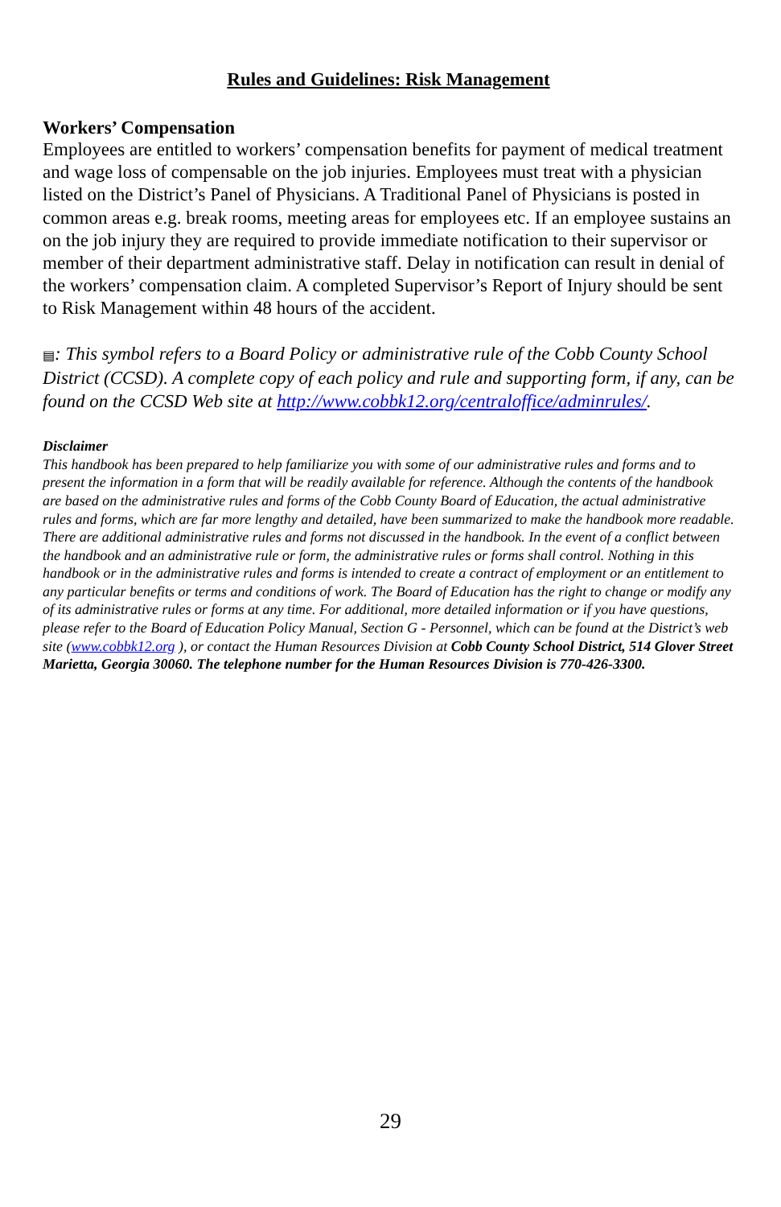Rules and Guidelines: Risk Management
Workers’ Compensation
Employees are entitled to workers’ compensation benefits for payment of medical treatment and wage loss of compensable on the job injuries. Employees must treat with a physician listed on the District’s Panel of Physicians. A Traditional Panel of Physicians is posted in common areas e.g. break rooms, meeting areas for employees etc. If an employee sustains an on the job injury they are required to provide immediate notification to their supervisor or member of their department administrative staff. Delay in notification can result in denial of the workers’ compensation claim. A completed Supervisor’s Report of Injury should be sent to Risk Management within 48 hours of the accident.
▤: This symbol refers to a Board Policy or administrative rule of the Cobb County School District (CCSD). A complete copy of each policy and rule and supporting form, if any, can be found on the CCSD Web site at http://www.cobbk12.org/centraloffice/adminrules/.
Disclaimer
This handbook has been prepared to help familiarize you with some of our administrative rules and forms and to present the information in a form that will be readily available for reference. Although the contents of the handbook are based on the administrative rules and forms of the Cobb County Board of Education, the actual administrative rules and forms, which are far more lengthy and detailed, have been summarized to make the handbook more readable. There are additional administrative rules and forms not discussed in the handbook. In the event of a conflict between the handbook and an administrative rule or form, the administrative rules or forms shall control. Nothing in this handbook or in the administrative rules and forms is intended to create a contract of employment or an entitlement to any particular benefits or terms and conditions of work. The Board of Education has the right to change or modify any of its administrative rules or forms at any time. For additional, more detailed information or if you have questions, please refer to the Board of Education Policy Manual, Section G - Personnel, which can be found at the District’s web site (www.cobbk12.org ), or contact the Human Resources Division at Cobb County School District, 514 Glover Street Marietta, Georgia 30060. The telephone number for the Human Resources Division is 770-426-3300.
29